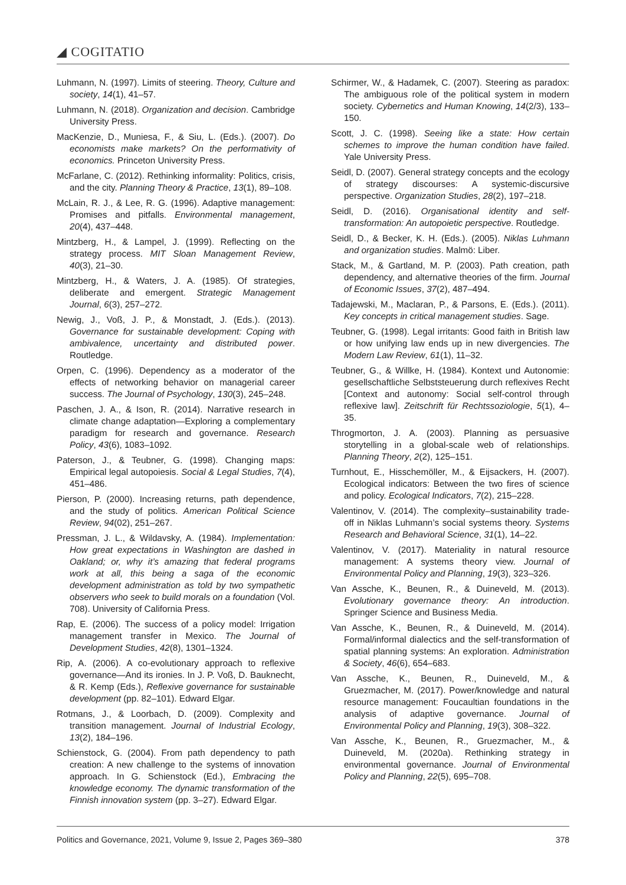◢ COGITATIO
Luhmann, N. (1997). Limits of steering. Theory, Culture and society, 14(1), 41–57.
Luhmann, N. (2018). Organization and decision. Cambridge University Press.
MacKenzie, D., Muniesa, F., & Siu, L. (Eds.). (2007). Do economists make markets? On the performativity of economics. Princeton University Press.
McFarlane, C. (2012). Rethinking informality: Politics, crisis, and the city. Planning Theory & Practice, 13(1), 89–108.
McLain, R. J., & Lee, R. G. (1996). Adaptive management: Promises and pitfalls. Environmental management, 20(4), 437–448.
Mintzberg, H., & Lampel, J. (1999). Reflecting on the strategy process. MIT Sloan Management Review, 40(3), 21–30.
Mintzberg, H., & Waters, J. A. (1985). Of strategies, deliberate and emergent. Strategic Management Journal, 6(3), 257–272.
Newig, J., Voß, J. P., & Monstadt, J. (Eds.). (2013). Governance for sustainable development: Coping with ambivalence, uncertainty and distributed power. Routledge.
Orpen, C. (1996). Dependency as a moderator of the effects of networking behavior on managerial career success. The Journal of Psychology, 130(3), 245–248.
Paschen, J. A., & Ison, R. (2014). Narrative research in climate change adaptation—Exploring a complementary paradigm for research and governance. Research Policy, 43(6), 1083–1092.
Paterson, J., & Teubner, G. (1998). Changing maps: Empirical legal autopoiesis. Social & Legal Studies, 7(4), 451–486.
Pierson, P. (2000). Increasing returns, path dependence, and the study of politics. American Political Science Review, 94(02), 251–267.
Pressman, J. L., & Wildavsky, A. (1984). Implementation: How great expectations in Washington are dashed in Oakland; or, why it’s amazing that federal programs work at all, this being a saga of the economic development administration as told by two sympathetic observers who seek to build morals on a foundation (Vol. 708). University of California Press.
Rap, E. (2006). The success of a policy model: Irrigation management transfer in Mexico. The Journal of Development Studies, 42(8), 1301–1324.
Rip, A. (2006). A co-evolutionary approach to reflexive governance—And its ironies. In J. P. Voß, D. Bauknecht, & R. Kemp (Eds.), Reflexive governance for sustainable development (pp. 82–101). Edward Elgar.
Rotmans, J., & Loorbach, D. (2009). Complexity and transition management. Journal of Industrial Ecology, 13(2), 184–196.
Schienstock, G. (2004). From path dependency to path creation: A new challenge to the systems of innovation approach. In G. Schienstock (Ed.), Embracing the knowledge economy. The dynamic transformation of the Finnish innovation system (pp. 3–27). Edward Elgar.
Schirmer, W., & Hadamek, C. (2007). Steering as paradox: The ambiguous role of the political system in modern society. Cybernetics and Human Knowing, 14(2/3), 133–150.
Scott, J. C. (1998). Seeing like a state: How certain schemes to improve the human condition have failed. Yale University Press.
Seidl, D. (2007). General strategy concepts and the ecology of strategy discourses: A systemic-discursive perspective. Organization Studies, 28(2), 197–218.
Seidl, D. (2016). Organisational identity and self-transformation: An autopoietic perspective. Routledge.
Seidl, D., & Becker, K. H. (Eds.). (2005). Niklas Luhmann and organization studies. Malmö: Liber.
Stack, M., & Gartland, M. P. (2003). Path creation, path dependency, and alternative theories of the firm. Journal of Economic Issues, 37(2), 487–494.
Tadajewski, M., Maclaran, P., & Parsons, E. (Eds.). (2011). Key concepts in critical management studies. Sage.
Teubner, G. (1998). Legal irritants: Good faith in British law or how unifying law ends up in new divergencies. The Modern Law Review, 61(1), 11–32.
Teubner, G., & Willke, H. (1984). Kontext und Autonomie: gesellschaftliche Selbststeuerung durch reflexives Recht [Context and autonomy: Social self-control through reflexive law]. Zeitschrift für Rechtssoziologie, 5(1), 4–35.
Throgmorton, J. A. (2003). Planning as persuasive storytelling in a global-scale web of relationships. Planning Theory, 2(2), 125–151.
Turnhout, E., Hisschemöller, M., & Eijsackers, H. (2007). Ecological indicators: Between the two fires of science and policy. Ecological Indicators, 7(2), 215–228.
Valentinov, V. (2014). The complexity–sustainability trade-off in Niklas Luhmann’s social systems theory. Systems Research and Behavioral Science, 31(1), 14–22.
Valentinov, V. (2017). Materiality in natural resource management: A systems theory view. Journal of Environmental Policy and Planning, 19(3), 323–326.
Van Assche, K., Beunen, R., & Duineveld, M. (2013). Evolutionary governance theory: An introduction. Springer Science and Business Media.
Van Assche, K., Beunen, R., & Duineveld, M. (2014). Formal/informal dialectics and the self-transformation of spatial planning systems: An exploration. Administration & Society, 46(6), 654–683.
Van Assche, K., Beunen, R., Duineveld, M., & Gruezmacher, M. (2017). Power/knowledge and natural resource management: Foucaultian foundations in the analysis of adaptive governance. Journal of Environmental Policy and Planning, 19(3), 308–322.
Van Assche, K., Beunen, R., Gruezmacher, M., & Duineveld, M. (2020a). Rethinking strategy in environmental governance. Journal of Environmental Policy and Planning, 22(5), 695–708.
Politics and Governance, 2021, Volume 9, Issue 2, Pages 369–380 378